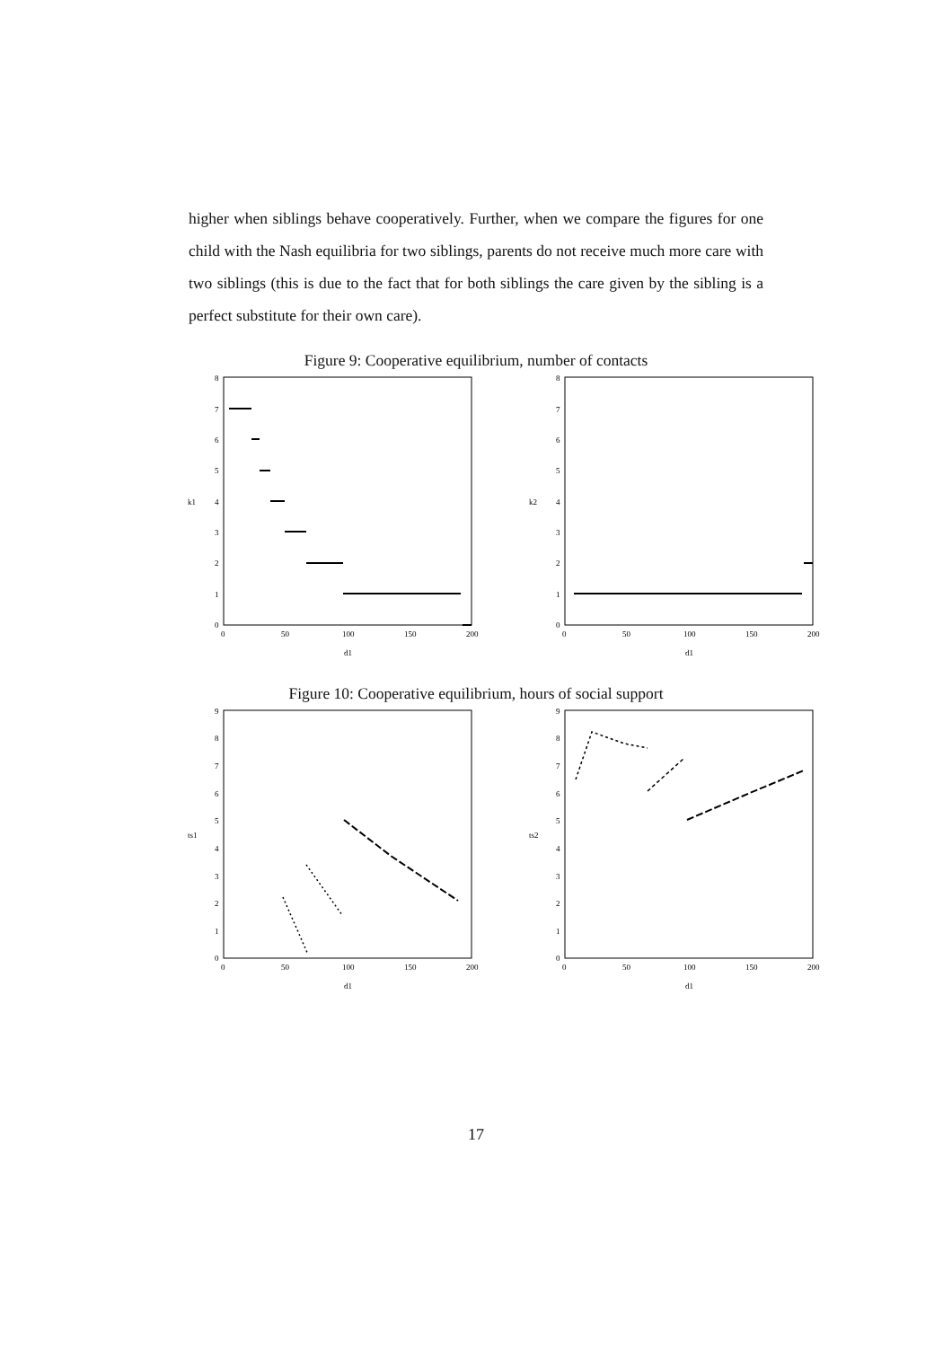higher when siblings behave cooperatively. Further, when we compare the figures for one child with the Nash equilibria for two siblings, parents do not receive much more care with two siblings (this is due to the fact that for both siblings the care given by the sibling is a perfect substitute for their own care).
Figure 9: Cooperative equilibrium, number of contacts
8
7
6
5
4
3
2
1
0
0
50
100
150
200
d1
k1
8
7
6
5
4
3
2
1
0
0
50
100
150
200
d1
k2
Figure 10: Cooperative equilibrium, hours of social support
9
8
7
6
5
4
3
2
1
0
0
50
100
150
200
d1
ts1
9
8
7
6
5
4
3
2
1
0
0
50
100
150
200
d1
ts2
17